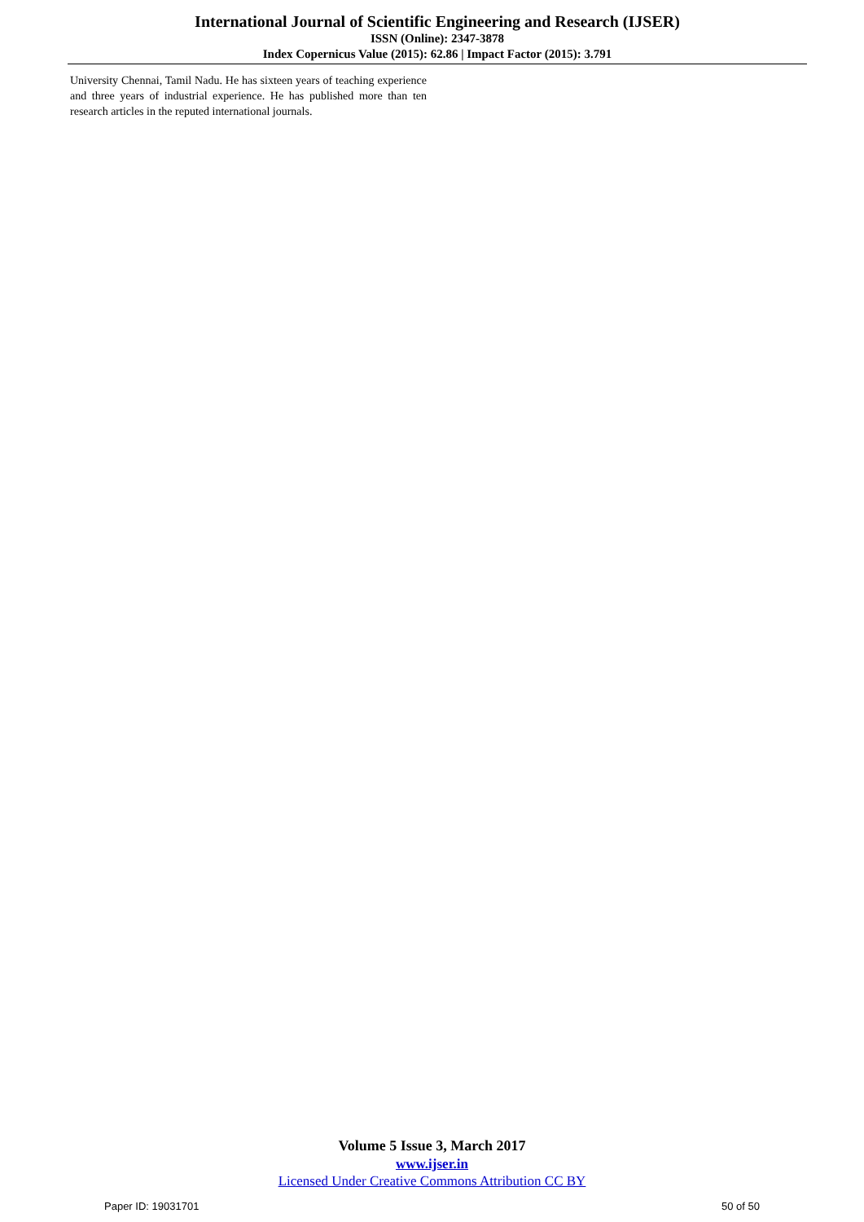International Journal of Scientific Engineering and Research (IJSER)
ISSN (Online): 2347-3878
Index Copernicus Value (2015): 62.86 | Impact Factor (2015): 3.791
University Chennai, Tamil Nadu. He has sixteen years of teaching experience and three years of industrial experience. He has published more than ten research articles in the reputed international journals.
Volume 5 Issue 3, March 2017
www.ijser.in
Licensed Under Creative Commons Attribution CC BY
Paper ID: 19031701 50 of 50